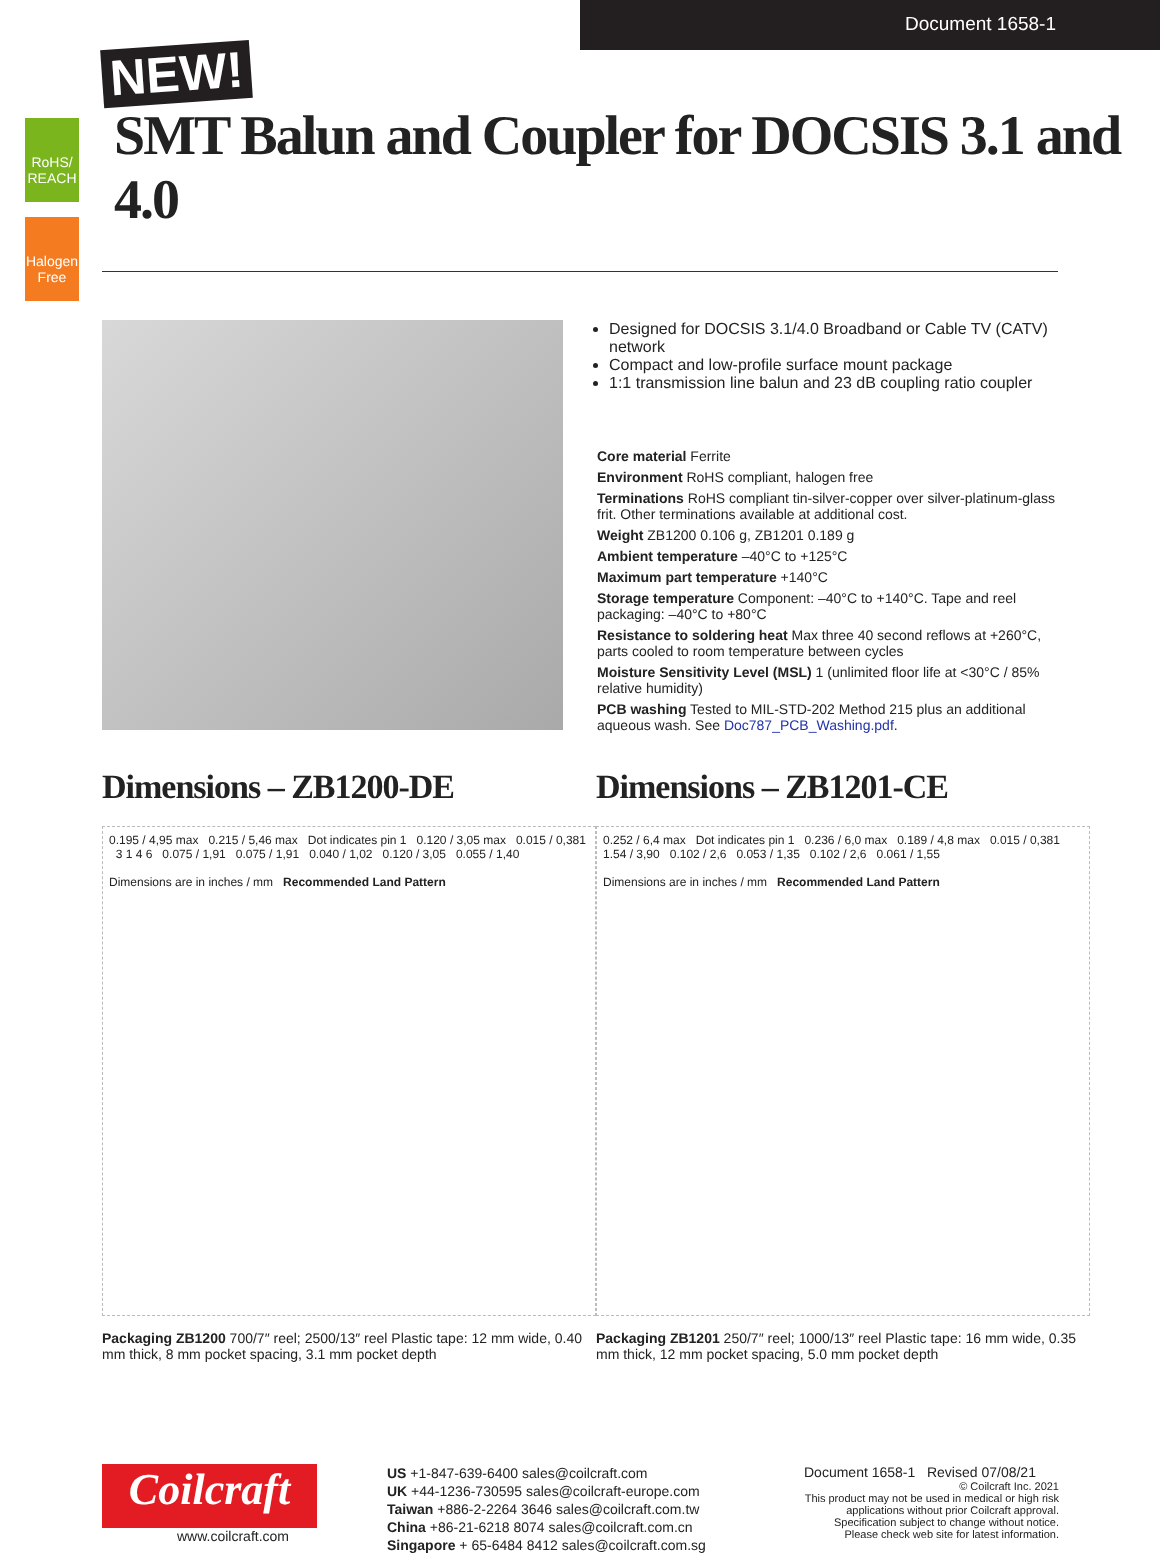Document 1658-1
RoHS/ REACH
Halogen Free
NEW!
SMT Balun and Coupler for DOCSIS 3.1 and 4.0
Designed for DOCSIS 3.1/4.0 Broadband or Cable TV (CATV) network
Compact and low-profile surface mount package
1:1 transmission line balun and 23 dB coupling ratio coupler
Core material Ferrite
Environment RoHS compliant, halogen free
Terminations RoHS compliant tin-silver-copper over silver-platinum-glass frit. Other terminations available at additional cost.
Weight ZB1200 0.106 g, ZB1201 0.189 g
Ambient temperature –40°C to +125°C
Maximum part temperature +140°C
Storage temperature Component: –40°C to +140°C. Tape and reel packaging: –40°C to +80°C
Resistance to soldering heat Max three 40 second reflows at +260°C, parts cooled to room temperature between cycles
Moisture Sensitivity Level (MSL) 1 (unlimited floor life at <30°C / 85% relative humidity)
PCB washing Tested to MIL-STD-202 Method 215 plus an additional aqueous wash. See Doc787_PCB_Washing.pdf.
Dimensions – ZB1200-DE
0.195 / 4,95 max 0.215 / 5,46 max Dot indicates pin 1 0.120 / 3,05 max 0.015 / 0,381 3 1 4 6 0.075 / 1,91 0.075 / 1,91 0.040 / 1,02 0.120 / 3,05 0.055 / 1,40
Dimensions are in inches / mm Recommended Land Pattern
Packaging ZB1200 700/7″ reel; 2500/13″ reel Plastic tape: 12 mm wide, 0.40 mm thick, 8 mm pocket spacing, 3.1 mm pocket depth
Dimensions – ZB1201-CE
0.252 / 6,4 max Dot indicates pin 1 0.236 / 6,0 max 0.189 / 4,8 max 0.015 / 0,381 1.54 / 3,90 0.102 / 2,6 0.053 / 1,35 0.102 / 2,6 0.061 / 1,55
Dimensions are in inches / mm Recommended Land Pattern
Packaging ZB1201 250/7″ reel; 1000/13″ reel Plastic tape: 16 mm wide, 0.35 mm thick, 12 mm pocket spacing, 5.0 mm pocket depth
Coilcraft
www.coilcraft.com
US +1-847-639-6400 sales@coilcraft.com
UK +44-1236-730595 sales@coilcraft-europe.com
Taiwan +886-2-2264 3646 sales@coilcraft.com.tw
China +86-21-6218 8074 sales@coilcraft.com.cn
Singapore + 65-6484 8412 sales@coilcraft.com.sg
Document 1658-1 Revised 07/08/21
© Coilcraft Inc. 2021
This product may not be used in medical or high risk applications without prior Coilcraft approval. Specification subject to change without notice. Please check web site for latest information.